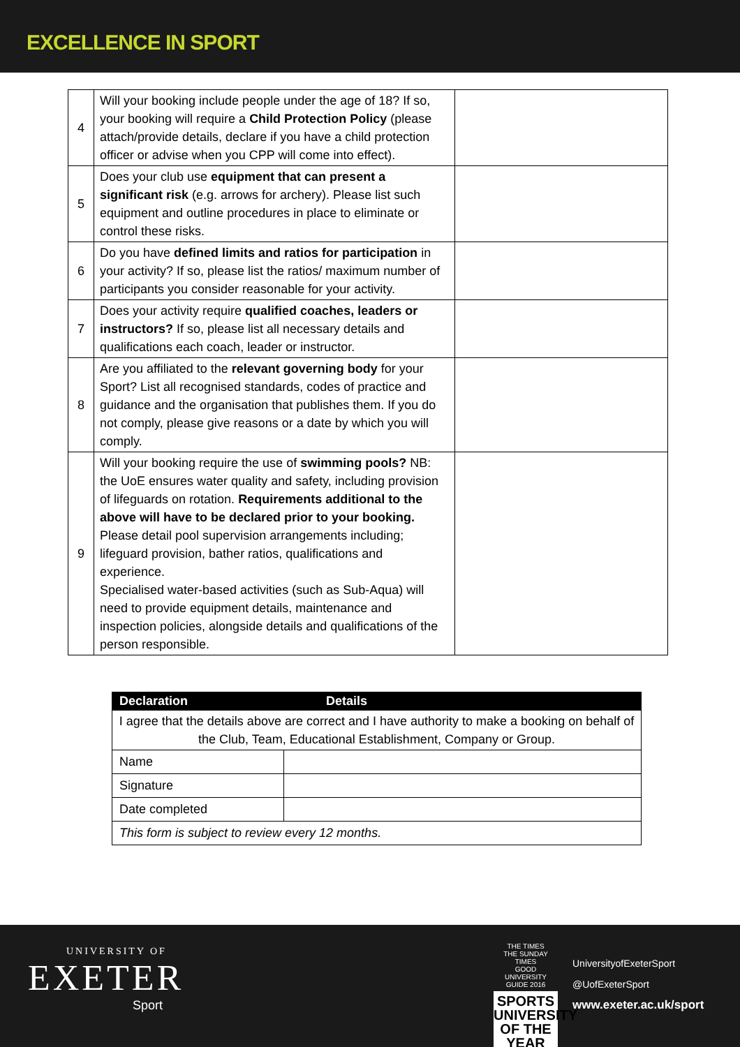EXCELLENCE IN SPORT
| 4 | Will your booking include people under the age of 18? If so, your booking will require a Child Protection Policy (please attach/provide details, declare if you have a child protection officer or advise when you CPP will come into effect). | |
| 5 | Does your club use equipment that can present a significant risk (e.g. arrows for archery). Please list such equipment and outline procedures in place to eliminate or control these risks. | |
| 6 | Do you have defined limits and ratios for participation in your activity? If so, please list the ratios/ maximum number of participants you consider reasonable for your activity. | |
| 7 | Does your activity require qualified coaches, leaders or instructors? If so, please list all necessary details and qualifications each coach, leader or instructor. | |
| 8 | Are you affiliated to the relevant governing body for your Sport? List all recognised standards, codes of practice and guidance and the organisation that publishes them. If you do not comply, please give reasons or a date by which you will comply. | |
| 9 | Will your booking require the use of swimming pools? NB: the UoE ensures water quality and safety, including provision of lifeguards on rotation. Requirements additional to the above will have to be declared prior to your booking. Please detail pool supervision arrangements including; lifeguard provision, bather ratios, qualifications and experience. Specialised water-based activities (such as Sub-Aqua) will need to provide equipment details, maintenance and inspection policies, alongside details and qualifications of the person responsible. | |
| Declaration | Details |
| --- | --- |
| I agree that the details above are correct and I have authority to make a booking on behalf of the Club, Team, Educational Establishment, Company or Group. | |
| Name | |
| Signature | |
| Date completed | |
| This form is subject to review every 12 months. | |
UNIVERSITY OF
EXETER
Sport
THE TIMES
THE SUNDAY TIMES
GOOD UNIVERSITY GUIDE 2016
SPORTS
UNIVERSITY
OF THE YEAR
UniversityofExeterSport
@UofExeterSport
www.exeter.ac.uk/sport